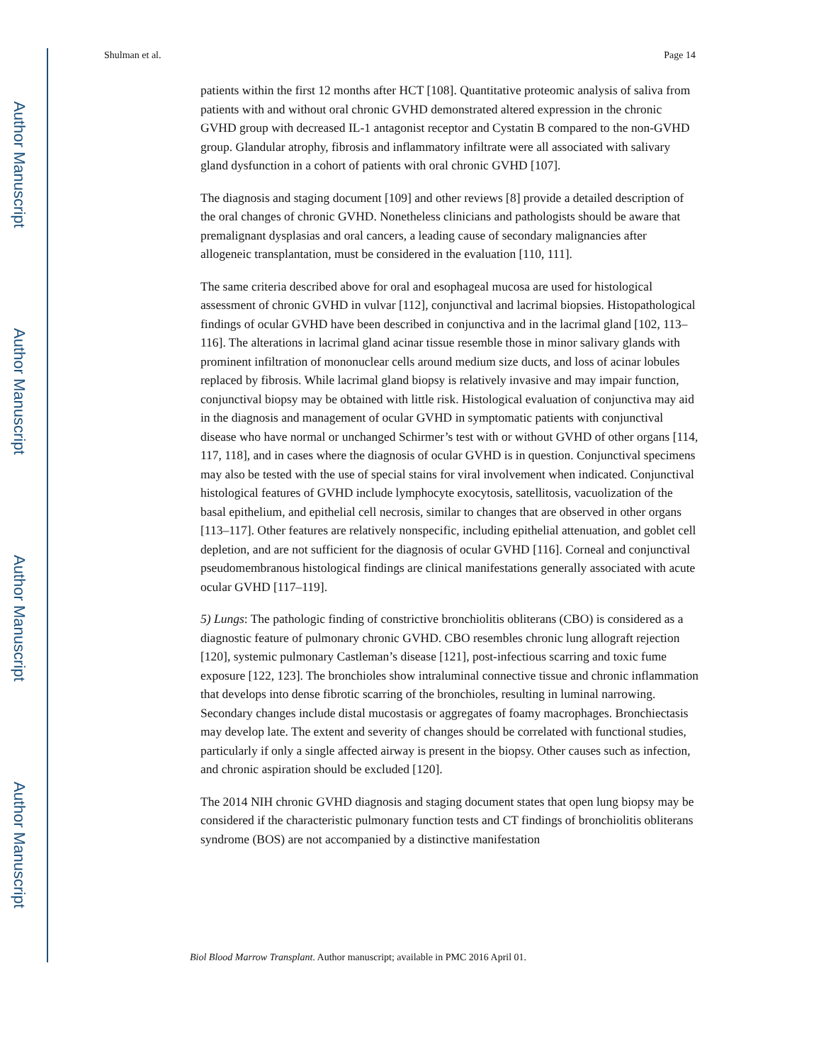Author Manuscript
Author Manuscript
Author Manuscript
Author Manuscript
Shulman et al. Page 14
patients within the first 12 months after HCT [108]. Quantitative proteomic analysis of saliva from patients with and without oral chronic GVHD demonstrated altered expression in the chronic GVHD group with decreased IL-1 antagonist receptor and Cystatin B compared to the non-GVHD group. Glandular atrophy, fibrosis and inflammatory infiltrate were all associated with salivary gland dysfunction in a cohort of patients with oral chronic GVHD [107].
The diagnosis and staging document [109] and other reviews [8] provide a detailed description of the oral changes of chronic GVHD. Nonetheless clinicians and pathologists should be aware that premalignant dysplasias and oral cancers, a leading cause of secondary malignancies after allogeneic transplantation, must be considered in the evaluation [110, 111].
The same criteria described above for oral and esophageal mucosa are used for histological assessment of chronic GVHD in vulvar [112], conjunctival and lacrimal biopsies. Histopathological findings of ocular GVHD have been described in conjunctiva and in the lacrimal gland [102, 113–116]. The alterations in lacrimal gland acinar tissue resemble those in minor salivary glands with prominent infiltration of mononuclear cells around medium size ducts, and loss of acinar lobules replaced by fibrosis. While lacrimal gland biopsy is relatively invasive and may impair function, conjunctival biopsy may be obtained with little risk. Histological evaluation of conjunctiva may aid in the diagnosis and management of ocular GVHD in symptomatic patients with conjunctival disease who have normal or unchanged Schirmer’s test with or without GVHD of other organs [114, 117, 118], and in cases where the diagnosis of ocular GVHD is in question. Conjunctival specimens may also be tested with the use of special stains for viral involvement when indicated. Conjunctival histological features of GVHD include lymphocyte exocytosis, satellitosis, vacuolization of the basal epithelium, and epithelial cell necrosis, similar to changes that are observed in other organs [113–117]. Other features are relatively nonspecific, including epithelial attenuation, and goblet cell depletion, and are not sufficient for the diagnosis of ocular GVHD [116]. Corneal and conjunctival pseudomembranous histological findings are clinical manifestations generally associated with acute ocular GVHD [117–119].
5) Lungs: The pathologic finding of constrictive bronchiolitis obliterans (CBO) is considered as a diagnostic feature of pulmonary chronic GVHD. CBO resembles chronic lung allograft rejection [120], systemic pulmonary Castleman’s disease [121], post-infectious scarring and toxic fume exposure [122, 123]. The bronchioles show intraluminal connective tissue and chronic inflammation that develops into dense fibrotic scarring of the bronchioles, resulting in luminal narrowing. Secondary changes include distal mucostasis or aggregates of foamy macrophages. Bronchiectasis may develop late. The extent and severity of changes should be correlated with functional studies, particularly if only a single affected airway is present in the biopsy. Other causes such as infection, and chronic aspiration should be excluded [120].
The 2014 NIH chronic GVHD diagnosis and staging document states that open lung biopsy may be considered if the characteristic pulmonary function tests and CT findings of bronchiolitis obliterans syndrome (BOS) are not accompanied by a distinctive manifestation
Biol Blood Marrow Transplant. Author manuscript; available in PMC 2016 April 01.